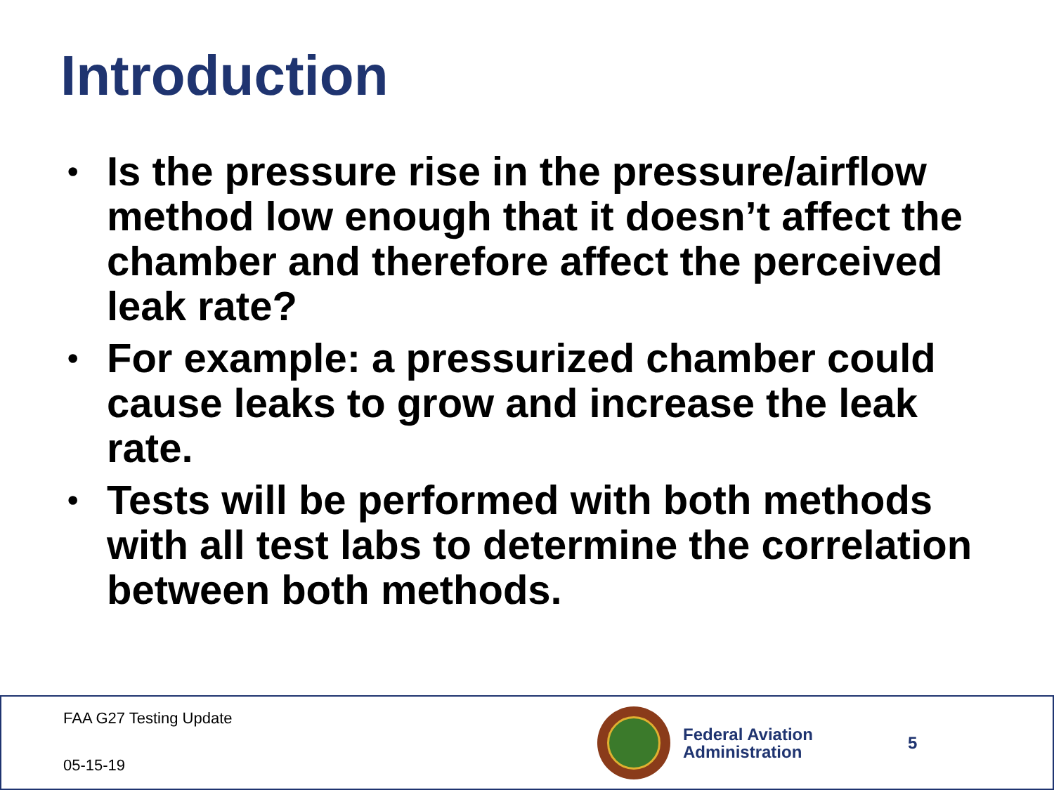Introduction
• Is the pressure rise in the pressure/airflow method low enough that it doesn’t affect the chamber and therefore affect the perceived leak rate?
• For example: a pressurized chamber could cause leaks to grow and increase the leak rate.
• Tests will be performed with both methods with all test labs to determine the correlation between both methods.
FAA G27 Testing Update
05-15-19
Federal Aviation
Administration
5